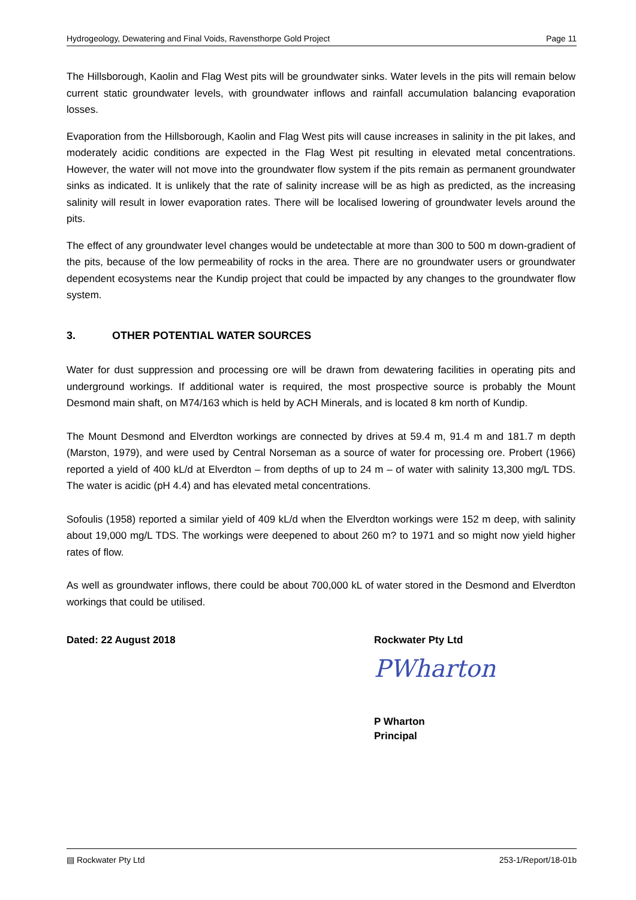Hydrogeology, Dewatering and Final Voids, Ravensthorpe Gold Project Page 11
The Hillsborough, Kaolin and Flag West pits will be groundwater sinks. Water levels in the pits will remain below current static groundwater levels, with groundwater inflows and rainfall accumulation balancing evaporation losses.
Evaporation from the Hillsborough, Kaolin and Flag West pits will cause increases in salinity in the pit lakes, and moderately acidic conditions are expected in the Flag West pit resulting in elevated metal concentrations. However, the water will not move into the groundwater flow system if the pits remain as permanent groundwater sinks as indicated. It is unlikely that the rate of salinity increase will be as high as predicted, as the increasing salinity will result in lower evaporation rates. There will be localised lowering of groundwater levels around the pits.
The effect of any groundwater level changes would be undetectable at more than 300 to 500 m down-gradient of the pits, because of the low permeability of rocks in the area. There are no groundwater users or groundwater dependent ecosystems near the Kundip project that could be impacted by any changes to the groundwater flow system.
3. OTHER POTENTIAL WATER SOURCES
Water for dust suppression and processing ore will be drawn from dewatering facilities in operating pits and underground workings. If additional water is required, the most prospective source is probably the Mount Desmond main shaft, on M74/163 which is held by ACH Minerals, and is located 8 km north of Kundip.
The Mount Desmond and Elverdton workings are connected by drives at 59.4 m, 91.4 m and 181.7 m depth (Marston, 1979), and were used by Central Norseman as a source of water for processing ore. Probert (1966) reported a yield of 400 kL/d at Elverdton – from depths of up to 24 m – of water with salinity 13,300 mg/L TDS. The water is acidic (pH 4.4) and has elevated metal concentrations.
Sofoulis (1958) reported a similar yield of 409 kL/d when the Elverdton workings were 152 m deep, with salinity about 19,000 mg/L TDS. The workings were deepened to about 260 m? to 1971 and so might now yield higher rates of flow.
As well as groundwater inflows, there could be about 700,000 kL of water stored in the Desmond and Elverdton workings that could be utilised.
Dated: 22 August 2018 Rockwater Pty Ltd
PWharton
P Wharton
Principal
▤ Rockwater Pty Ltd 253-1/Report/18-01b